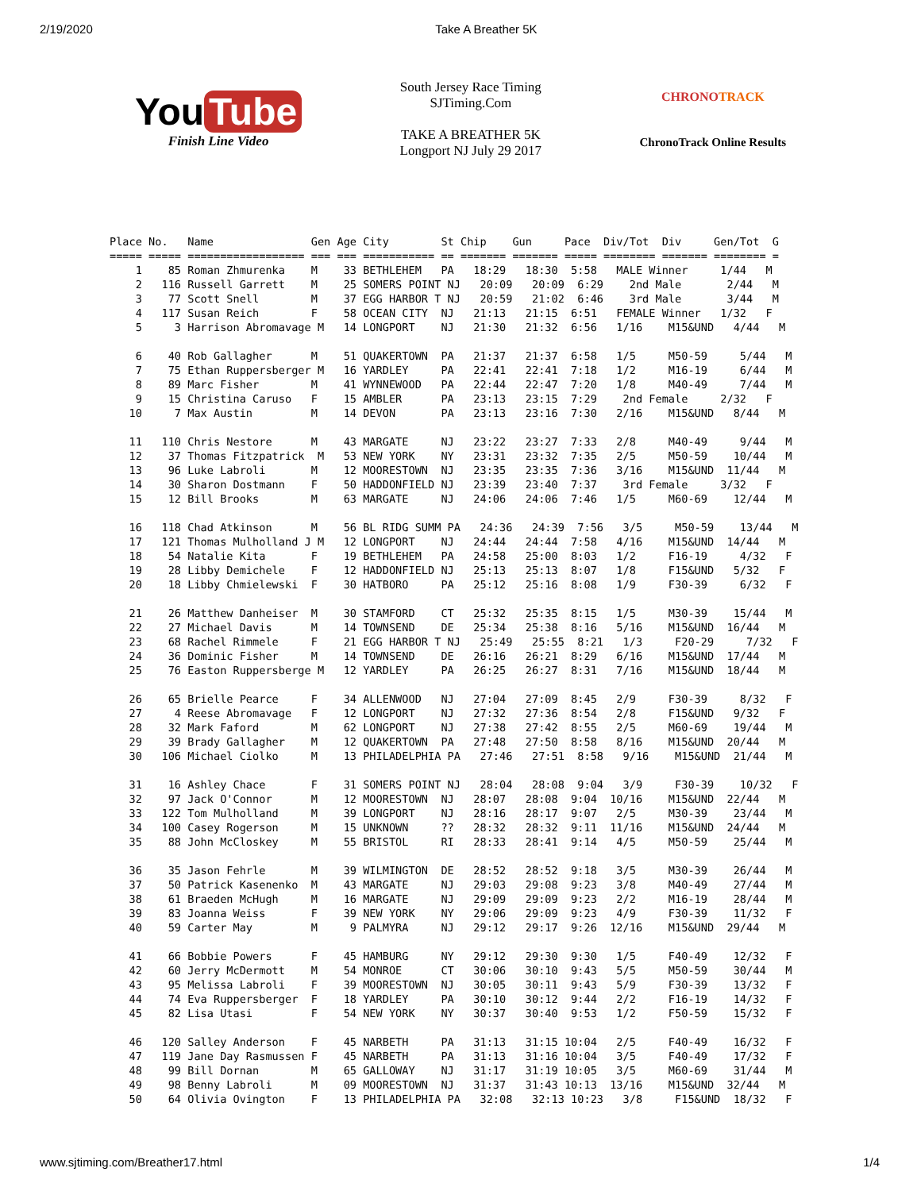2/19/2020 Take A Breather 5K
You Tube
Finish Line Video
South Jersey Race Timing
SJTiming.Com
TAKE A BREATHER 5K
Longport NJ July 29 2017
CHRONOTRACK
ChronoTrack Online Results
Place No.   Name               Gen Age City        St Chip    Gun     Pace  Div/Tot  Div     Gen/Tot  G
===== ===== ================== === === =========== == ======= ======= ===== ======== ======= ======== =
    1    85 Roman Zhmurenka    M    33 BETHLEHEM   PA   18:29   18:30  5:58   MALE Winner     1/44   M
    2   116 Russell Garrett    M    25 SOMERS POINT NJ   20:09   20:09  6:29    2nd Male       2/44   M
    3    77 Scott Snell        M    37 EGG HARBOR T NJ   20:59   21:02  6:46    3rd Male       3/44   M
    4   117 Susan Reich        F    58 OCEAN CITY  NJ   21:13   21:15  6:51   FEMALE Winner   1/32   F
    5     3 Harrison Abromavage M   14 LONGPORT    NJ   21:30   21:32  6:56   1/16    M15&UND   4/44   M

    6    40 Rob Gallagher      M    51 QUAKERTOWN  PA   21:37   21:37  6:58   1/5     M50-59     5/44   M
    7    75 Ethan Ruppersberger M   16 YARDLEY     PA   22:41   22:41  7:18   1/2     M16-19     6/44   M
    8    89 Marc Fisher        M    41 WYNNEWOOD   PA   22:44   22:47  7:20   1/8     M40-49     7/44   M
    9    15 Christina Caruso   F    15 AMBLER      PA   23:13   23:15  7:29    2nd Female     2/32   F
   10     7 Max Austin         M    14 DEVON       PA   23:13   23:16  7:30   2/16    M15&UND   8/44   M

   11   110 Chris Nestore      M    43 MARGATE     NJ   23:22   23:27  7:33   2/8     M40-49     9/44   M
   12    37 Thomas Fitzpatrick  M   53 NEW YORK    NY   23:31   23:32  7:35   2/5     M50-59    10/44   M
   13    96 Luke Labroli       M    12 MOORESTOWN  NJ   23:35   23:35  7:36   3/16    M15&UND  11/44   M
   14    30 Sharon Dostmann    F    50 HADDONFIELD NJ   23:39   23:40  7:37    3rd Female     3/32   F
   15    12 Bill Brooks        M    63 MARGATE     NJ   24:06   24:06  7:46   1/5     M60-69    12/44   M

   16   118 Chad Atkinson      M    56 BL RIDG SUMM PA   24:36   24:39  7:56   3/5     M50-59    13/44   M
   17   121 Thomas Mulholland J M   12 LONGPORT    NJ   24:44   24:44  7:58   4/16    M15&UND  14/44   M
   18    54 Natalie Kita       F    19 BETHLEHEM   PA   24:58   25:00  8:03   1/2     F16-19     4/32   F
   19    28 Libby Demichele    F    12 HADDONFIELD NJ   25:13   25:13  8:07   1/8     F15&UND   5/32   F
   20    18 Libby Chmielewski  F    30 HATBORO     PA   25:12   25:16  8:08   1/9     F30-39     6/32   F

   21    26 Matthew Danheiser  M    30 STAMFORD    CT   25:32   25:35  8:15   1/5     M30-39    15/44   M
   22    27 Michael Davis      M    14 TOWNSEND    DE   25:34   25:38  8:16   5/16    M15&UND  16/44   M
   23    68 Rachel Rimmele     F    21 EGG HARBOR T NJ   25:49   25:55  8:21   1/3     F20-29     7/32   F
   24    36 Dominic Fisher     M    14 TOWNSEND    DE   26:16   26:21  8:29   6/16    M15&UND  17/44   M
   25    76 Easton Ruppersberge M   12 YARDLEY     PA   26:25   26:27  8:31   7/16    M15&UND  18/44   M

   26    65 Brielle Pearce     F    34 ALLENWOOD   NJ   27:04   27:09  8:45   2/9     F30-39     8/32   F
   27     4 Reese Abromavage   F    12 LONGPORT    NJ   27:32   27:36  8:54   2/8     F15&UND   9/32   F
   28    32 Mark Faford        M    62 LONGPORT    NJ   27:38   27:42  8:55   2/5     M60-69    19/44   M
   29    39 Brady Gallagher    M    12 QUAKERTOWN  PA   27:48   27:50  8:58   8/16    M15&UND  20/44   M
   30   106 Michael Ciolko     M    13 PHILADELPHIA PA   27:46   27:51  8:58   9/16    M15&UND  21/44   M

   31    16 Ashley Chace       F    31 SOMERS POINT NJ   28:04   28:08  9:04   3/9     F30-39    10/32   F
   32    97 Jack O'Connor      M    12 MOORESTOWN  NJ   28:07   28:08  9:04  10/16    M15&UND  22/44   M
   33   122 Tom Mulholland     M    39 LONGPORT    NJ   28:16   28:17  9:07   2/5     M30-39    23/44   M
   34   100 Casey Rogerson     M    15 UNKNOWN     ??   28:32   28:32  9:11  11/16    M15&UND  24/44   M
   35    88 John McCloskey     M    55 BRISTOL     RI   28:33   28:41  9:14   4/5     M50-59    25/44   M

   36    35 Jason Fehrle       M    39 WILMINGTON  DE   28:52   28:52  9:18   3/5     M30-39    26/44   M
   37    50 Patrick Kasenenko  M    43 MARGATE     NJ   29:03   29:08  9:23   3/8     M40-49    27/44   M
   38    61 Braeden McHugh     M    16 MARGATE     NJ   29:09   29:09  9:23   2/2     M16-19    28/44   M
   39    83 Joanna Weiss       F    39 NEW YORK    NY   29:06   29:09  9:23   4/9     F30-39    11/32   F
   40    59 Carter May         M     9 PALMYRA     NJ   29:12   29:17  9:26  12/16    M15&UND  29/44   M

   41    66 Bobbie Powers      F    45 HAMBURG     NY   29:12   29:30  9:30   1/5     F40-49    12/32   F
   42    60 Jerry McDermott    M    54 MONROE      CT   30:06   30:10  9:43   5/5     M50-59    30/44   M
   43    95 Melissa Labroli    F    39 MOORESTOWN  NJ   30:05   30:11  9:43   5/9     F30-39    13/32   F
   44    74 Eva Ruppersberger  F    18 YARDLEY     PA   30:10   30:12  9:44   2/2     F16-19    14/32   F
   45    82 Lisa Utasi         F    54 NEW YORK    NY   30:37   30:40  9:53   1/2     F50-59    15/32   F

   46   120 Salley Anderson    F    45 NARBETH     PA   31:13   31:15 10:04   2/5     F40-49    16/32   F
   47   119 Jane Day Rasmussen F    45 NARBETH     PA   31:13   31:16 10:04   3/5     F40-49    17/32   F
   48    99 Bill Dornan        M    65 GALLOWAY    NJ   31:17   31:19 10:05   3/5     M60-69    31/44   M
   49    98 Benny Labroli      M    09 MOORESTOWN  NJ   31:37   31:43 10:13  13/16    M15&UND  32/44   M
   50    64 Olivia Ovington    F    13 PHILADELPHIA PA   32:08   32:13 10:23   3/8     F15&UND  18/32   F
www.sjtiming.com/Breather17.html 1/4